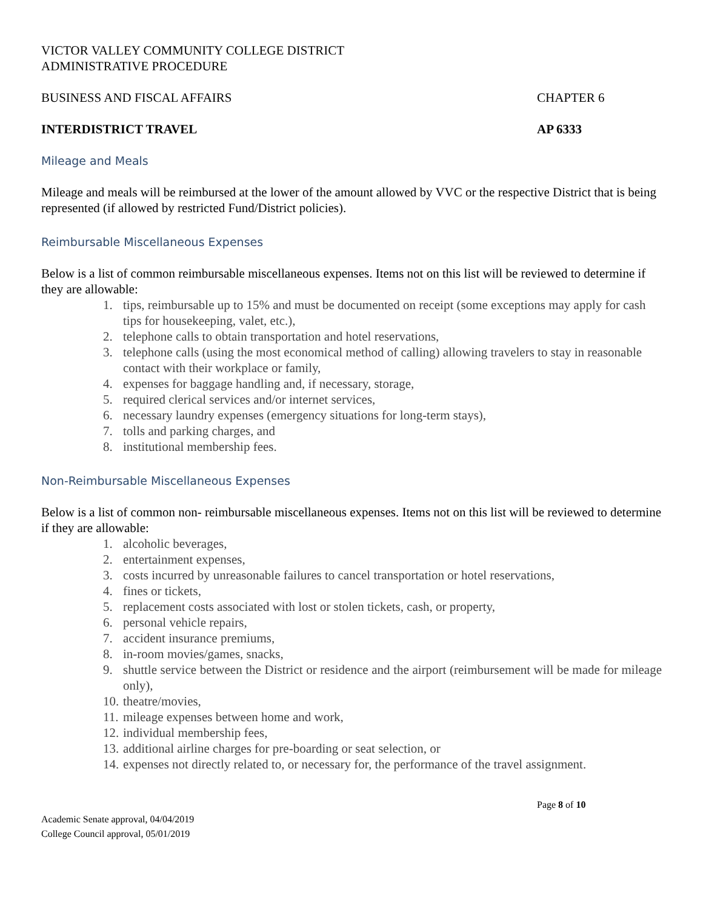VICTOR VALLEY COMMUNITY COLLEGE DISTRICT
ADMINISTRATIVE PROCEDURE
BUSINESS AND FISCAL AFFAIRS CHAPTER 6
INTERDISTRICT TRAVEL AP 6333
Mileage and Meals
Mileage and meals will be reimbursed at the lower of the amount allowed by VVC or the respective District that is being represented (if allowed by restricted Fund/District policies).
Reimbursable Miscellaneous Expenses
Below is a list of common reimbursable miscellaneous expenses. Items not on this list will be reviewed to determine if they are allowable:
1. tips, reimbursable up to 15% and must be documented on receipt (some exceptions may apply for cash tips for housekeeping, valet, etc.),
2. telephone calls to obtain transportation and hotel reservations,
3. telephone calls (using the most economical method of calling) allowing travelers to stay in reasonable contact with their workplace or family,
4. expenses for baggage handling and, if necessary, storage,
5. required clerical services and/or internet services,
6. necessary laundry expenses (emergency situations for long-term stays),
7. tolls and parking charges, and
8. institutional membership fees.
Non-Reimbursable Miscellaneous Expenses
Below is a list of common non- reimbursable miscellaneous expenses. Items not on this list will be reviewed to determine if they are allowable:
1. alcoholic beverages,
2. entertainment expenses,
3. costs incurred by unreasonable failures to cancel transportation or hotel reservations,
4. fines or tickets,
5. replacement costs associated with lost or stolen tickets, cash, or property,
6. personal vehicle repairs,
7. accident insurance premiums,
8. in-room movies/games, snacks,
9. shuttle service between the District or residence and the airport (reimbursement will be made for mileage only),
10. theatre/movies,
11. mileage expenses between home and work,
12. individual membership fees,
13. additional airline charges for pre-boarding or seat selection, or
14. expenses not directly related to, or necessary for, the performance of the travel assignment.
Page 8 of 10
Academic Senate approval, 04/04/2019
College Council approval, 05/01/2019